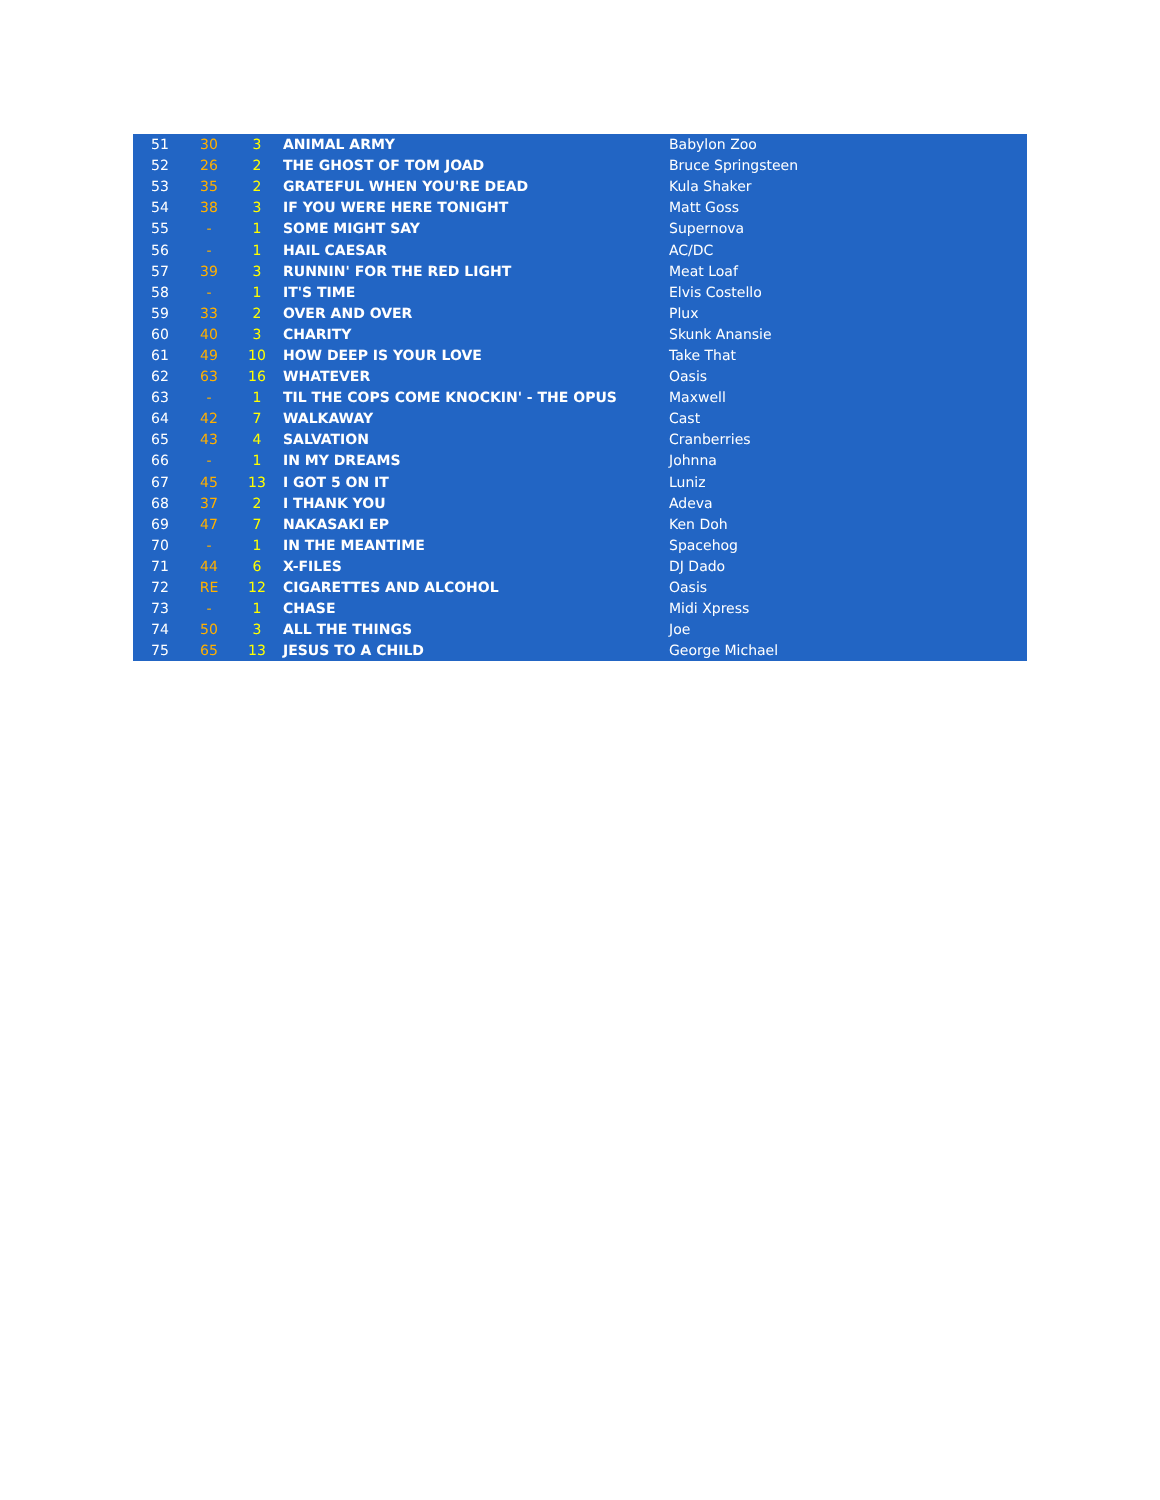| 51 | 30 | 3 | ANIMAL ARMY | Babylon Zoo |
| 52 | 26 | 2 | THE GHOST OF TOM JOAD | Bruce Springsteen |
| 53 | 35 | 2 | GRATEFUL WHEN YOU'RE DEAD | Kula Shaker |
| 54 | 38 | 3 | IF YOU WERE HERE TONIGHT | Matt Goss |
| 55 | - | 1 | SOME MIGHT SAY | Supernova |
| 56 | - | 1 | HAIL CAESAR | AC/DC |
| 57 | 39 | 3 | RUNNIN' FOR THE RED LIGHT | Meat Loaf |
| 58 | - | 1 | IT'S TIME | Elvis Costello |
| 59 | 33 | 2 | OVER AND OVER | Plux |
| 60 | 40 | 3 | CHARITY | Skunk Anansie |
| 61 | 49 | 10 | HOW DEEP IS YOUR LOVE | Take That |
| 62 | 63 | 16 | WHATEVER | Oasis |
| 63 | - | 1 | TIL THE COPS COME KNOCKIN' - THE OPUS | Maxwell |
| 64 | 42 | 7 | WALKAWAY | Cast |
| 65 | 43 | 4 | SALVATION | Cranberries |
| 66 | - | 1 | IN MY DREAMS | Johnna |
| 67 | 45 | 13 | I GOT 5 ON IT | Luniz |
| 68 | 37 | 2 | I THANK YOU | Adeva |
| 69 | 47 | 7 | NAKASAKI EP | Ken Doh |
| 70 | - | 1 | IN THE MEANTIME | Spacehog |
| 71 | 44 | 6 | X-FILES | DJ Dado |
| 72 | RE | 12 | CIGARETTES AND ALCOHOL | Oasis |
| 73 | - | 1 | CHASE | Midi Xpress |
| 74 | 50 | 3 | ALL THE THINGS | Joe |
| 75 | 65 | 13 | JESUS TO A CHILD | George Michael |